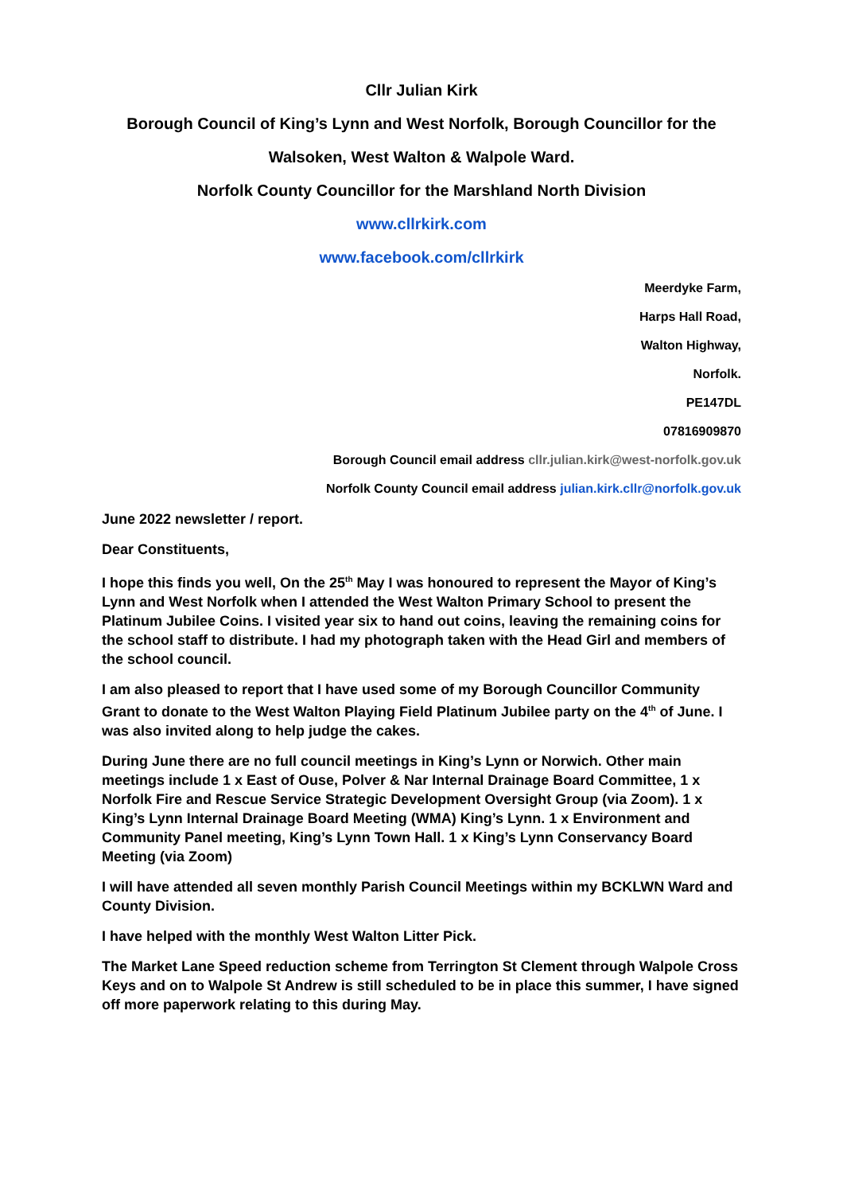Cllr Julian Kirk
Borough Council of King’s Lynn and West Norfolk, Borough Councillor for the
Walsoken, West Walton & Walpole Ward.
Norfolk County Councillor for the Marshland North Division
www.cllrkirk.com
www.facebook.com/cllrkirk
Meerdyke Farm,
Harps Hall Road,
Walton Highway,
Norfolk.
PE147DL
07816909870
Borough Council email address cllr.julian.kirk@west-norfolk.gov.uk
Norfolk County Council email address julian.kirk.cllr@norfolk.gov.uk
June 2022 newsletter / report.
Dear Constituents,
I hope this finds you well, On the 25<sup>th</sup> May I was honoured to represent the Mayor of King’s Lynn and West Norfolk when I attended the West Walton Primary School to present the Platinum Jubilee Coins. I visited year six to hand out coins, leaving the remaining coins for the school staff to distribute. I had my photograph taken with the Head Girl and members of the school council.
I am also pleased to report that I have used some of my Borough Councillor Community Grant to donate to the West Walton Playing Field Platinum Jubilee party on the 4<sup>th</sup> of June. I was also invited along to help judge the cakes.
During June there are no full council meetings in King’s Lynn or Norwich. Other main meetings include 1 x East of Ouse, Polver & Nar Internal Drainage Board Committee, 1 x Norfolk Fire and Rescue Service Strategic Development Oversight Group (via Zoom). 1 x King’s Lynn Internal Drainage Board Meeting (WMA) King’s Lynn. 1 x Environment and Community Panel meeting, King’s Lynn Town Hall. 1 x King’s Lynn Conservancy Board Meeting (via Zoom)
I will have attended all seven monthly Parish Council Meetings within my BCKLWN Ward and County Division.
I have helped with the monthly West Walton Litter Pick.
The Market Lane Speed reduction scheme from Terrington St Clement through Walpole Cross Keys and on to Walpole St Andrew is still scheduled to be in place this summer, I have signed off more paperwork relating to this during May.